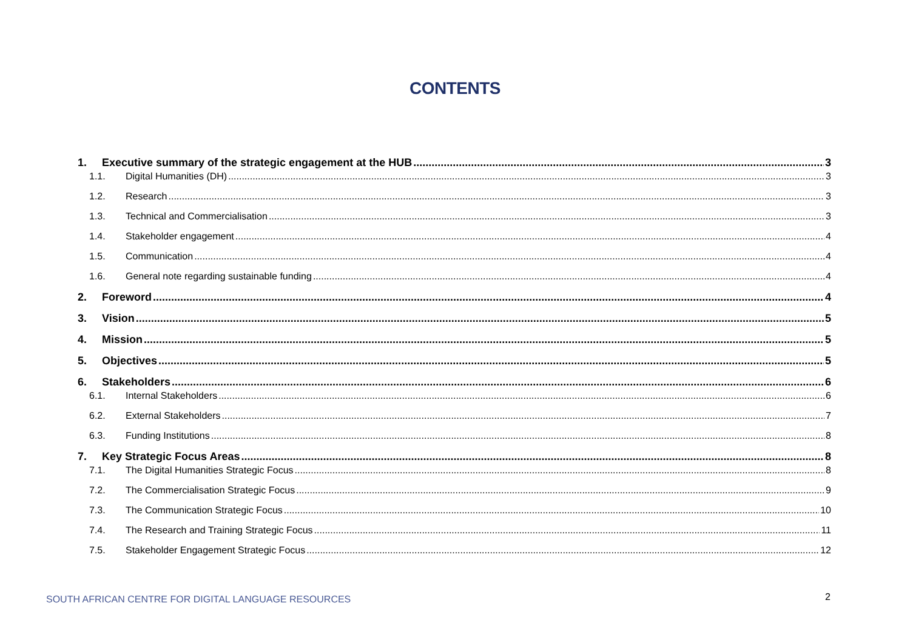CONTENTS
1. Executive summary of the strategic engagement at the HUB 3
1.1. Digital Humanities (DH) 3
1.2. Research 3
1.3. Technical and Commercialisation 3
1.4. Stakeholder engagement 4
1.5. Communication 4
1.6. General note regarding sustainable funding 4
2. Foreword 4
3. Vision 5
4. Mission 5
5. Objectives 5
6. Stakeholders 6
6.1. Internal Stakeholders 6
6.2. External Stakeholders 7
6.3. Funding Institutions 8
7. Key Strategic Focus Areas 8
7.1. The Digital Humanities Strategic Focus 8
7.2. The Commercialisation Strategic Focus 9
7.3. The Communication Strategic Focus 10
7.4. The Research and Training Strategic Focus 11
7.5. Stakeholder Engagement Strategic Focus 12
SOUTH AFRICAN CENTRE FOR DIGITAL LANGUAGE RESOURCES
2